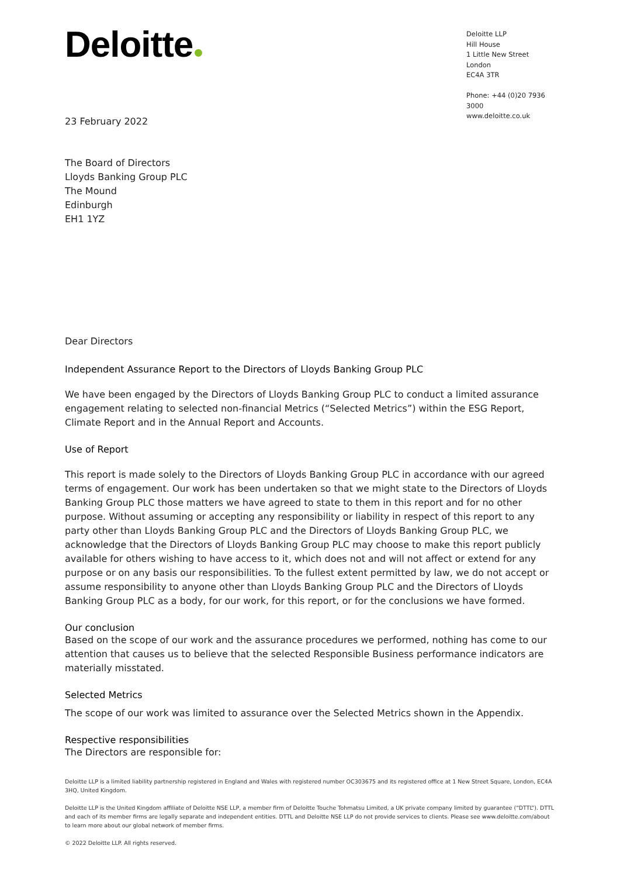Deloitte
Deloitte LLP
Hill House
1 Little New Street
London
EC4A 3TR
Phone: +44 (0)20 7936 3000
www.deloitte.co.uk
23 February 2022
The Board of Directors
Lloyds Banking Group PLC
The Mound
Edinburgh
EH1 1YZ
Dear Directors
Independent Assurance Report to the Directors of Lloyds Banking Group PLC
We have been engaged by the Directors of Lloyds Banking Group PLC to conduct a limited assurance engagement relating to selected non-financial Metrics (“Selected Metrics”) within the ESG Report, Climate Report and in the Annual Report and Accounts.
Use of Report
This report is made solely to the Directors of Lloyds Banking Group PLC in accordance with our agreed terms of engagement. Our work has been undertaken so that we might state to the Directors of Lloyds Banking Group PLC those matters we have agreed to state to them in this report and for no other purpose. Without assuming or accepting any responsibility or liability in respect of this report to any party other than Lloyds Banking Group PLC and the Directors of Lloyds Banking Group PLC, we acknowledge that the Directors of Lloyds Banking Group PLC may choose to make this report publicly available for others wishing to have access to it, which does not and will not affect or extend for any purpose or on any basis our responsibilities. To the fullest extent permitted by law, we do not accept or assume responsibility to anyone other than Lloyds Banking Group PLC and the Directors of Lloyds Banking Group PLC as a body, for our work, for this report, or for the conclusions we have formed.
Our conclusion
Based on the scope of our work and the assurance procedures we performed, nothing has come to our attention that causes us to believe that the selected Responsible Business performance indicators are materially misstated.
Selected Metrics
The scope of our work was limited to assurance over the Selected Metrics shown in the Appendix.
Respective responsibilities
The Directors are responsible for:
Deloitte LLP is a limited liability partnership registered in England and Wales with registered number OC303675 and its registered office at 1 New Street Square, London, EC4A 3HQ, United Kingdom.
Deloitte LLP is the United Kingdom affiliate of Deloitte NSE LLP, a member firm of Deloitte Touche Tohmatsu Limited, a UK private company limited by guarantee (“DTTL”). DTTL and each of its member firms are legally separate and independent entities. DTTL and Deloitte NSE LLP do not provide services to clients. Please see www.deloitte.com/about to learn more about our global network of member firms.
© 2022 Deloitte LLP. All rights reserved.